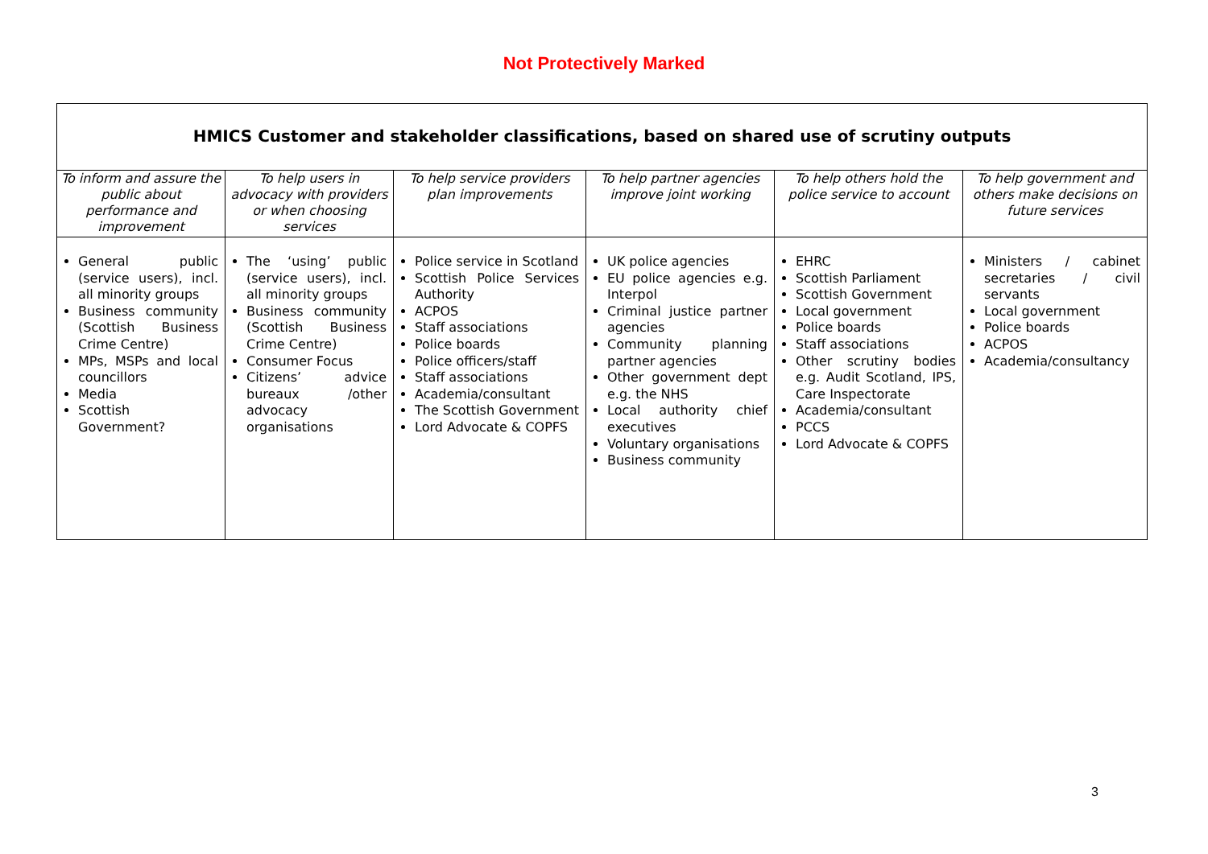Not Protectively Marked
| HMICS Customer and stakeholder classifications, based on shared use of scrutiny outputs | | | | | |
| --- | --- | --- | --- | --- | --- |
| To inform and assure the public about performance and improvement | To help users in advocacy with providers or when choosing services | To help service providers plan improvements | To help partner agencies improve joint working | To help others hold the police service to account | To help government and others make decisions on future services |
| General public (service users), incl. all minority groups Business community (Scottish Business Crime Centre) MPs, MSPs and local councillors Media Scottish Government? | The ‘using’ public (service users), incl. all minority groups Business community (Scottish Business Crime Centre) Consumer Focus Citizens’ advice bureaux /other advocacy organisations | Police service in Scotland Scottish Police Services Authority ACPOS Staff associations Police boards Police officers/staff Staff associations Academia/consultant The Scottish Government Lord Advocate & COPFS | UK police agencies EU police agencies e.g. Interpol Criminal justice partner agencies Community planning partner agencies Other government dept e.g. the NHS Local authority chief executives Voluntary organisations Business community | EHRC Scottish Parliament Scottish Government Local government Police boards Staff associations Other scrutiny bodies e.g. Audit Scotland, IPS, Care Inspectorate Academia/consultant PCCS Lord Advocate & COPFS | Ministers / cabinet secretaries / civil servants Local government Police boards ACPOS Academia/consultancy |
3